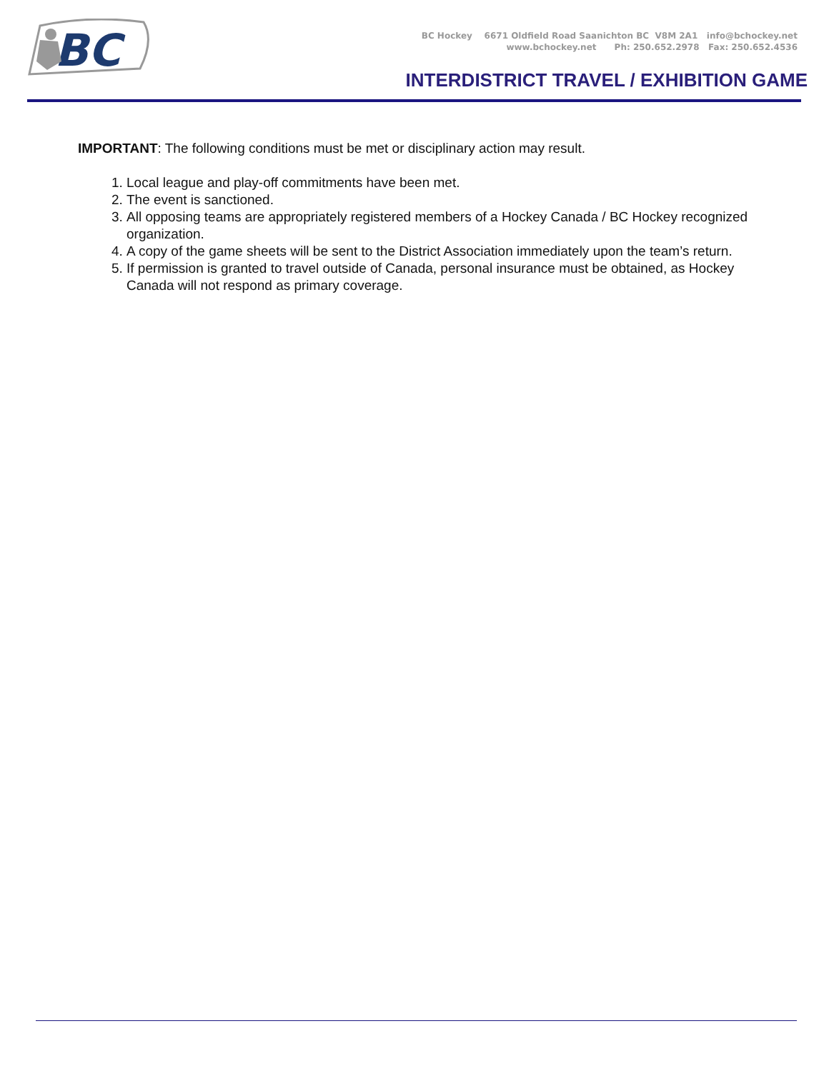BC
BC Hockey 6671 Oldfield Road Saanichton BC V8M 2A1 info@bchockey.net www.bchockey.net Ph: 250.652.2978 Fax: 250.652.4536
INTERDISTRICT TRAVEL / EXHIBITION GAME
IMPORTANT: The following conditions must be met or disciplinary action may result.
1. Local league and play-off commitments have been met.
2. The event is sanctioned.
3. All opposing teams are appropriately registered members of a Hockey Canada / BC Hockey recognized organization.
4. A copy of the game sheets will be sent to the District Association immediately upon the team’s return.
5. If permission is granted to travel outside of Canada, personal insurance must be obtained, as Hockey Canada will not respond as primary coverage.